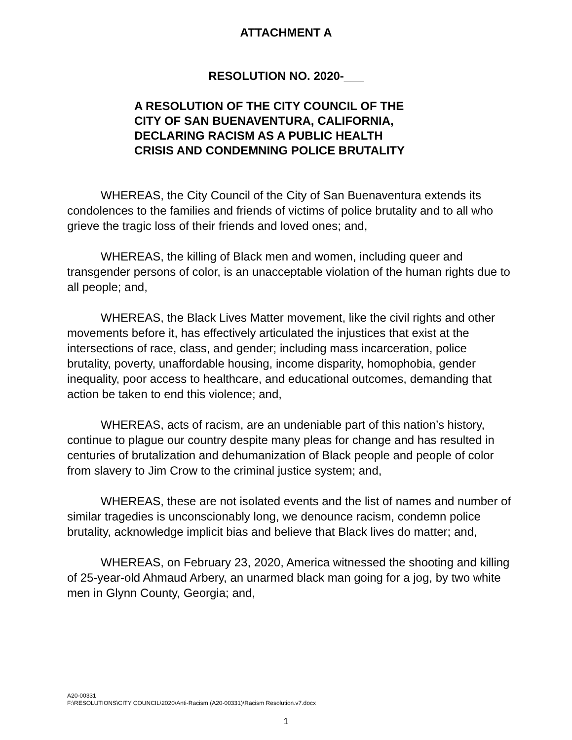ATTACHMENT A
RESOLUTION NO. 2020-___
A RESOLUTION OF THE CITY COUNCIL OF THE
CITY OF SAN BUENAVENTURA, CALIFORNIA,
DECLARING RACISM AS A PUBLIC HEALTH
CRISIS AND CONDEMNING POLICE BRUTALITY
WHEREAS, the City Council of the City of San Buenaventura extends its condolences to the families and friends of victims of police brutality and to all who grieve the tragic loss of their friends and loved ones; and,
WHEREAS, the killing of Black men and women, including queer and transgender persons of color, is an unacceptable violation of the human rights due to all people; and,
WHEREAS, the Black Lives Matter movement, like the civil rights and other movements before it, has effectively articulated the injustices that exist at the intersections of race, class, and gender; including mass incarceration, police brutality, poverty, unaffordable housing, income disparity, homophobia, gender inequality, poor access to healthcare, and educational outcomes, demanding that action be taken to end this violence; and,
WHEREAS, acts of racism, are an undeniable part of this nation’s history, continue to plague our country despite many pleas for change and has resulted in centuries of brutalization and dehumanization of Black people and people of color from slavery to Jim Crow to the criminal justice system; and,
WHEREAS, these are not isolated events and the list of names and number of similar tragedies is unconscionably long, we denounce racism, condemn police brutality, acknowledge implicit bias and believe that Black lives do matter; and,
WHEREAS, on February 23, 2020, America witnessed the shooting and killing of 25-year-old Ahmaud Arbery, an unarmed black man going for a jog, by two white men in Glynn County, Georgia; and,
A20-00331
F:\RESOLUTIONS\CITY COUNCIL\2020\Anti-Racism (A20-00331)\Racism Resolution.v7.docx
1